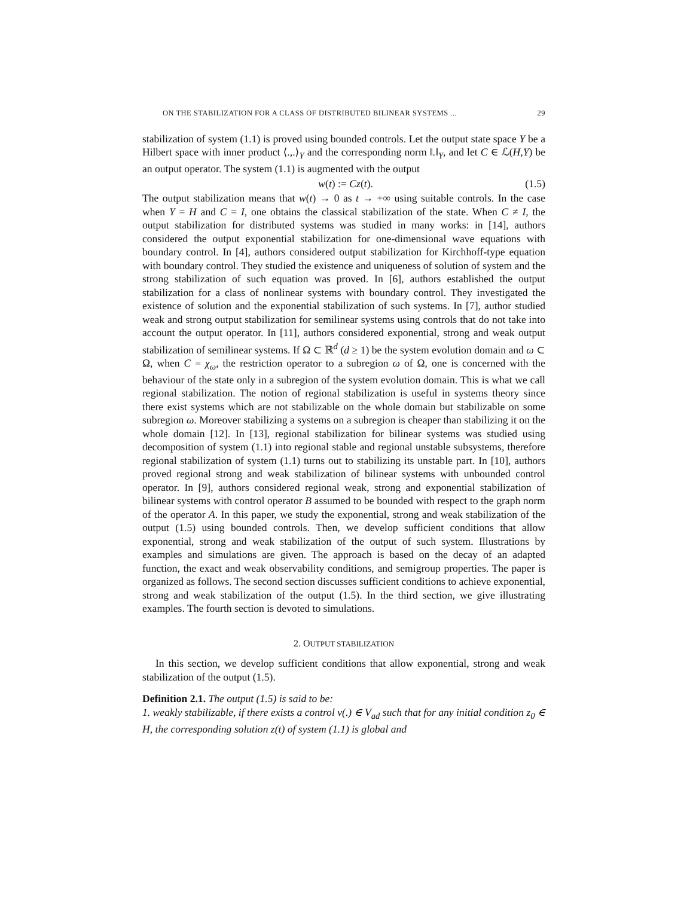ON THE STABILIZATION FOR A CLASS OF DISTRIBUTED BILINEAR SYSTEMS ... 29
stabilization of system (1.1) is proved using bounded controls. Let the output state space Y be a Hilbert space with inner product ⟨.,.⟩<sub>Y</sub> and the corresponding norm ‖.‖<sub>Y</sub>, and let C ∈ ℒ(H,Y) be an output operator. The system (1.1) is augmented with the output
w(t) := Cz(t). (1.5)
The output stabilization means that w(t) → 0 as t → +∞ using suitable controls. In the case when Y = H and C = I, one obtains the classical stabilization of the state. When C ≠ I, the output stabilization for distributed systems was studied in many works: in [14], authors considered the output exponential stabilization for one-dimensional wave equations with boundary control. In [4], authors considered output stabilization for Kirchhoff-type equation with boundary control. They studied the existence and uniqueness of solution of system and the strong stabilization of such equation was proved. In [6], authors established the output stabilization for a class of nonlinear systems with boundary control. They investigated the existence of solution and the exponential stabilization of such systems. In [7], author studied weak and strong output stabilization for semilinear systems using controls that do not take into account the output operator. In [11], authors considered exponential, strong and weak output stabilization of semilinear systems. If Ω ⊂ ℝ<sup>d</sup> (d ≥ 1) be the system evolution domain and ω ⊂ Ω, when C = χ<sub>ω</sub>, the restriction operator to a subregion ω of Ω, one is concerned with the behaviour of the state only in a subregion of the system evolution domain. This is what we call regional stabilization. The notion of regional stabilization is useful in systems theory since there exist systems which are not stabilizable on the whole domain but stabilizable on some subregion ω. Moreover stabilizing a systems on a subregion is cheaper than stabilizing it on the whole domain [12]. In [13], regional stabilization for bilinear systems was studied using decomposition of system (1.1) into regional stable and regional unstable subsystems, therefore regional stabilization of system (1.1) turns out to stabilizing its unstable part. In [10], authors proved regional strong and weak stabilization of bilinear systems with unbounded control operator. In [9], authors considered regional weak, strong and exponential stabilization of bilinear systems with control operator B assumed to be bounded with respect to the graph norm of the operator A. In this paper, we study the exponential, strong and weak stabilization of the output (1.5) using bounded controls. Then, we develop sufficient conditions that allow exponential, strong and weak stabilization of the output of such system. Illustrations by examples and simulations are given. The approach is based on the decay of an adapted function, the exact and weak observability conditions, and semigroup properties. The paper is organized as follows. The second section discusses sufficient conditions to achieve exponential, strong and weak stabilization of the output (1.5). In the third section, we give illustrating examples. The fourth section is devoted to simulations.
2. OUTPUT STABILIZATION
In this section, we develop sufficient conditions that allow exponential, strong and weak stabilization of the output (1.5).
Definition 2.1. The output (1.5) is said to be:
1. weakly stabilizable, if there exists a control v(.) ∈ V<sub>ad</sub> such that for any initial condition z<sub>0</sub> ∈ H, the corresponding solution z(t) of system (1.1) is global and